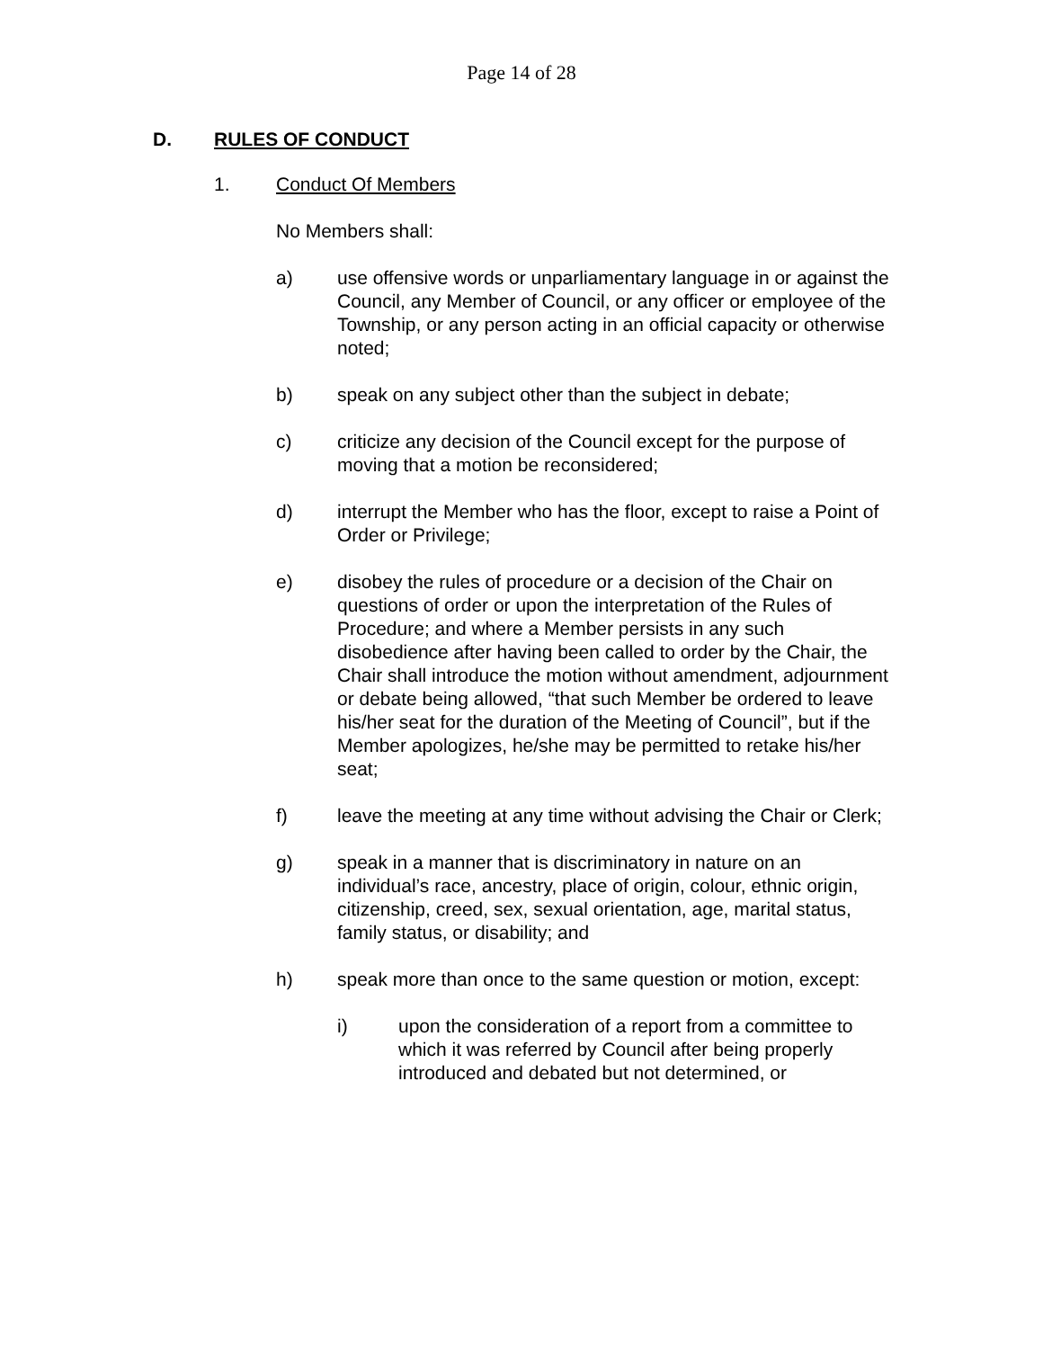Page 14 of 28
D. RULES OF CONDUCT
1. Conduct Of Members
No Members shall:
a) use offensive words or unparliamentary language in or against the Council, any Member of Council, or any officer or employee of the Township, or any person acting in an official capacity or otherwise noted;
b) speak on any subject other than the subject in debate;
c) criticize any decision of the Council except for the purpose of moving that a motion be reconsidered;
d) interrupt the Member who has the floor, except to raise a Point of Order or Privilege;
e) disobey the rules of procedure or a decision of the Chair on questions of order or upon the interpretation of the Rules of Procedure; and where a Member persists in any such disobedience after having been called to order by the Chair, the Chair shall introduce the motion without amendment, adjournment or debate being allowed, “that such Member be ordered to leave his/her seat for the duration of the Meeting of Council”, but if the Member apologizes, he/she may be permitted to retake his/her seat;
f) leave the meeting at any time without advising the Chair or Clerk;
g) speak in a manner that is discriminatory in nature on an individual’s race, ancestry, place of origin, colour, ethnic origin, citizenship, creed, sex, sexual orientation, age, marital status, family status, or disability; and
h) speak more than once to the same question or motion, except:
i) upon the consideration of a report from a committee to which it was referred by Council after being properly introduced and debated but not determined, or